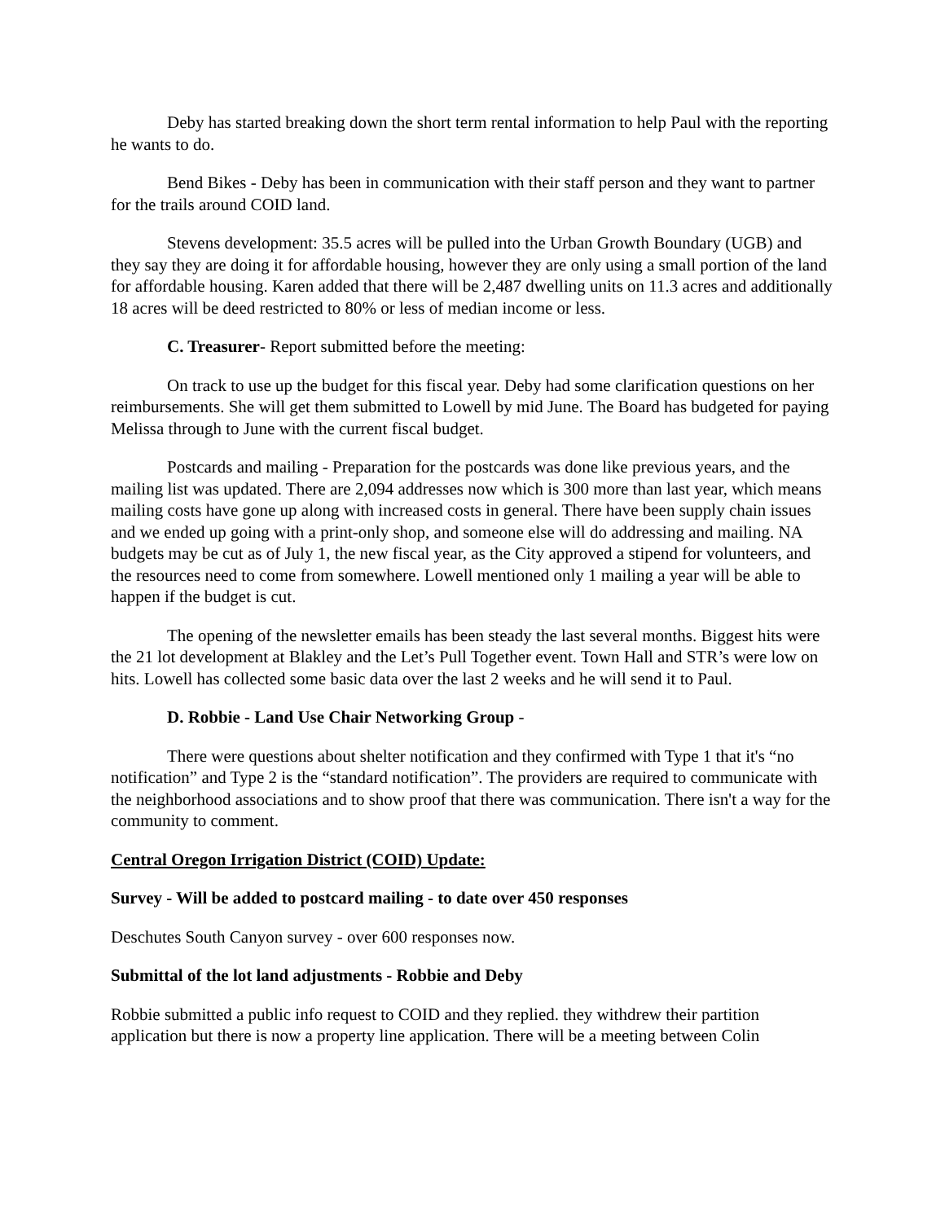Deby has started breaking down the short term rental information to help Paul with the reporting he wants to do.
Bend Bikes - Deby has been in communication with their staff person and they want to partner for the trails around COID land.
Stevens development: 35.5 acres will be pulled into the Urban Growth Boundary (UGB) and they say they are doing it for affordable housing, however they are only using a small portion of the land for affordable housing. Karen added that there will be 2,487 dwelling units on 11.3 acres and additionally 18 acres will be deed restricted to 80% or less of median income or less.
C. Treasurer- Report submitted before the meeting:
On track to use up the budget for this fiscal year. Deby had some clarification questions on her reimbursements. She will get them submitted to Lowell by mid June. The Board has budgeted for paying Melissa through to June with the current fiscal budget.
Postcards and mailing - Preparation for the postcards was done like previous years, and the mailing list was updated. There are 2,094 addresses now which is 300 more than last year, which means mailing costs have gone up along with increased costs in general. There have been supply chain issues and we ended up going with a print-only shop, and someone else will do addressing and mailing. NA budgets may be cut as of July 1, the new fiscal year, as the City approved a stipend for volunteers, and the resources need to come from somewhere. Lowell mentioned only 1 mailing a year will be able to happen if the budget is cut.
The opening of the newsletter emails has been steady the last several months. Biggest hits were the 21 lot development at Blakley and the Let’s Pull Together event. Town Hall and STR’s were low on hits. Lowell has collected some basic data over the last 2 weeks and he will send it to Paul.
D. Robbie - Land Use Chair Networking Group -
There were questions about shelter notification and they confirmed with Type 1 that it's “no notification” and Type 2 is the “standard notification”. The providers are required to communicate with the neighborhood associations and to show proof that there was communication. There isn't a way for the community to comment.
Central Oregon Irrigation District (COID) Update:
Survey - Will be added to postcard mailing - to date over 450 responses
Deschutes South Canyon survey - over 600 responses now.
Submittal of the lot land adjustments - Robbie and Deby
Robbie submitted a public info request to COID and they replied. they withdrew their partition application but there is now a property line application. There will be a meeting between Colin